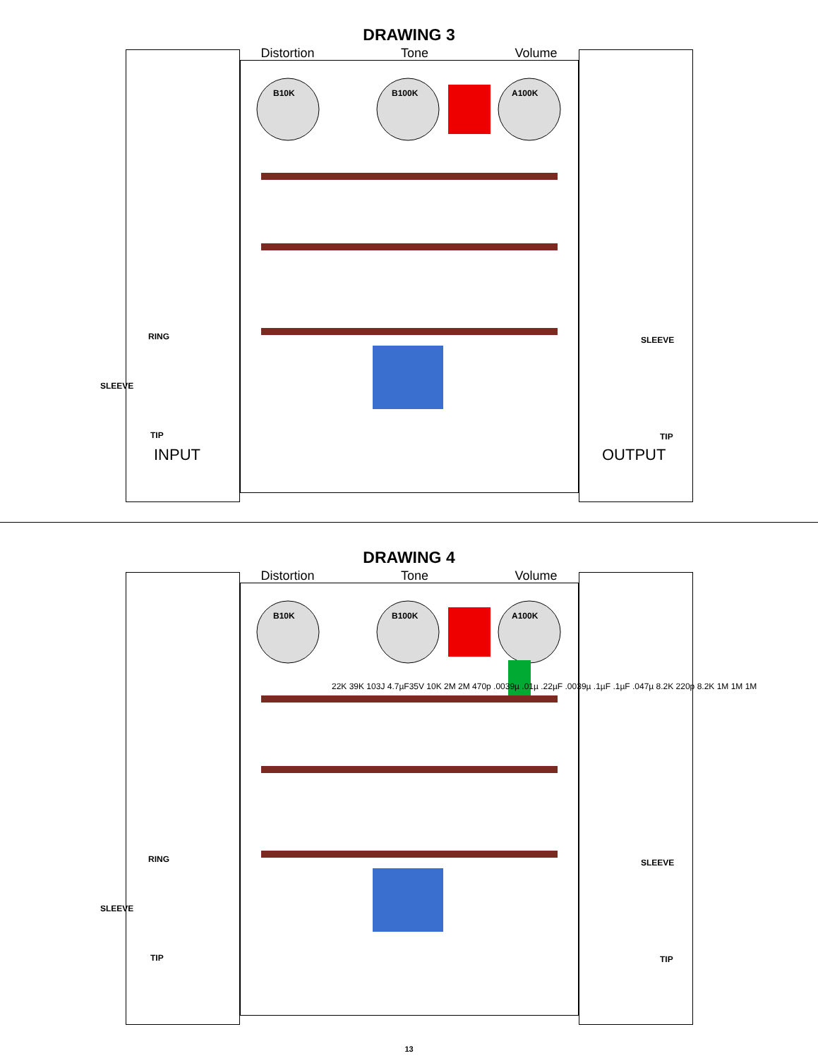DRAWING 3
Distortion Tone Volume
B10K B100K A100K
RING
SLEEVE
TIP
SLEEVE
TIP
INPUT OUTPUT
DRAWING 4
Distortion Tone Volume
B10K B100K A100K
RING
SLEEVE
TIP
SLEEVE
TIP
22K 39K 103J 4.7µF35V 10K 2M 2M 470p .0039µ .01µ .22µF .0039µ .1µF .1µF .047µ 8.2K 220p 8.2K 1M 1M 1M
13